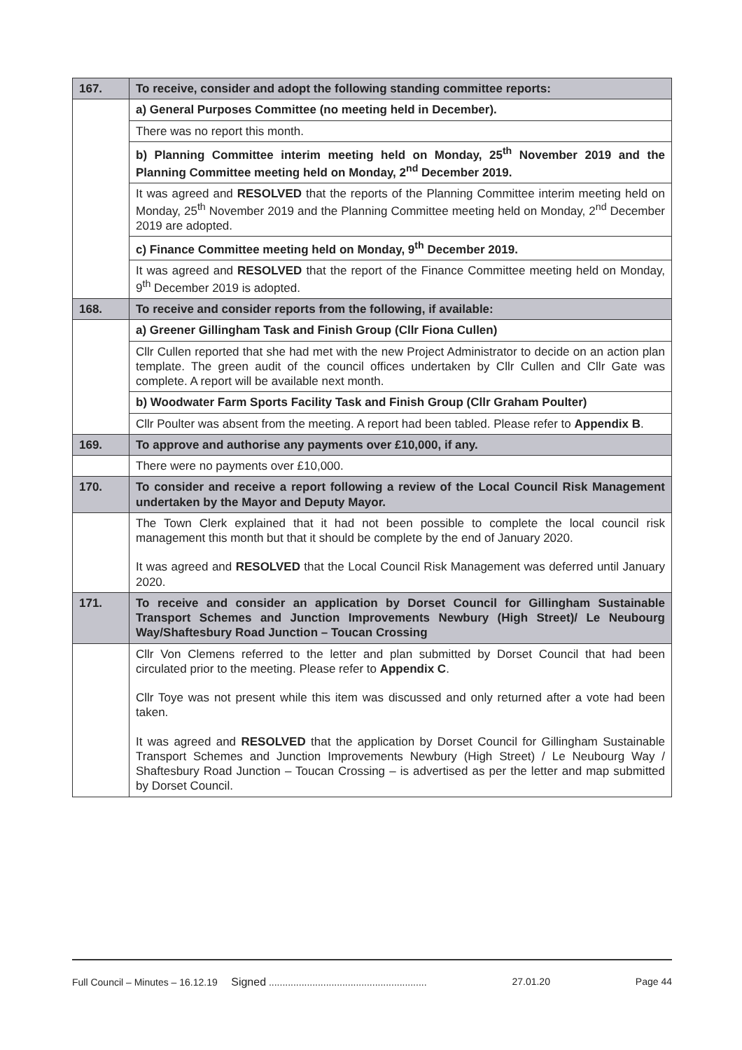| 167. | To receive, consider and adopt the following standing committee reports: |
| | a) General Purposes Committee (no meeting held in December). |
| | There was no report this month. |
| | b) Planning Committee interim meeting held on Monday, 25<sup>th</sup> November 2019 and the Planning Committee meeting held on Monday, 2<sup>nd</sup> December 2019. |
| | It was agreed and RESOLVED that the reports of the Planning Committee interim meeting held on Monday, 25<sup>th</sup> November 2019 and the Planning Committee meeting held on Monday, 2<sup>nd</sup> December 2019 are adopted. |
| | c) Finance Committee meeting held on Monday, 9<sup>th</sup> December 2019. |
| | It was agreed and RESOLVED that the report of the Finance Committee meeting held on Monday, 9<sup>th</sup> December 2019 is adopted. |
| 168. | To receive and consider reports from the following, if available: |
| | a) Greener Gillingham Task and Finish Group (Cllr Fiona Cullen) |
| | Cllr Cullen reported that she had met with the new Project Administrator to decide on an action plan template. The green audit of the council offices undertaken by Cllr Cullen and Cllr Gate was complete. A report will be available next month. |
| | b) Woodwater Farm Sports Facility Task and Finish Group (Cllr Graham Poulter) |
| | Cllr Poulter was absent from the meeting. A report had been tabled. Please refer to Appendix B . |
| 169. | To approve and authorise any payments over £10,000, if any. |
| | There were no payments over £10,000. |
| 170. | To consider and receive a report following a review of the Local Council Risk Management undertaken by the Mayor and Deputy Mayor. |
| | The Town Clerk explained that it had not been possible to complete the local council risk management this month but that it should be complete by the end of January 2020. It was agreed and RESOLVED that the Local Council Risk Management was deferred until January 2020. |
| 171. | To receive and consider an application by Dorset Council for Gillingham Sustainable Transport Schemes and Junction Improvements Newbury (High Street)/ Le Neubourg Way/Shaftesbury Road Junction – Toucan Crossing |
| | Cllr Von Clemens referred to the letter and plan submitted by Dorset Council that had been circulated prior to the meeting. Please refer to Appendix C . Cllr Toye was not present while this item was discussed and only returned after a vote had been taken. It was agreed and RESOLVED that the application by Dorset Council for Gillingham Sustainable Transport Schemes and Junction Improvements Newbury (High Street) / Le Neubourg Way / Shaftesbury Road Junction – Toucan Crossing – is advertised as per the letter and map submitted by Dorset Council. |
Full Council – Minutes – 16.12.19 Signed .......................................................... 27.01.20 Page 44